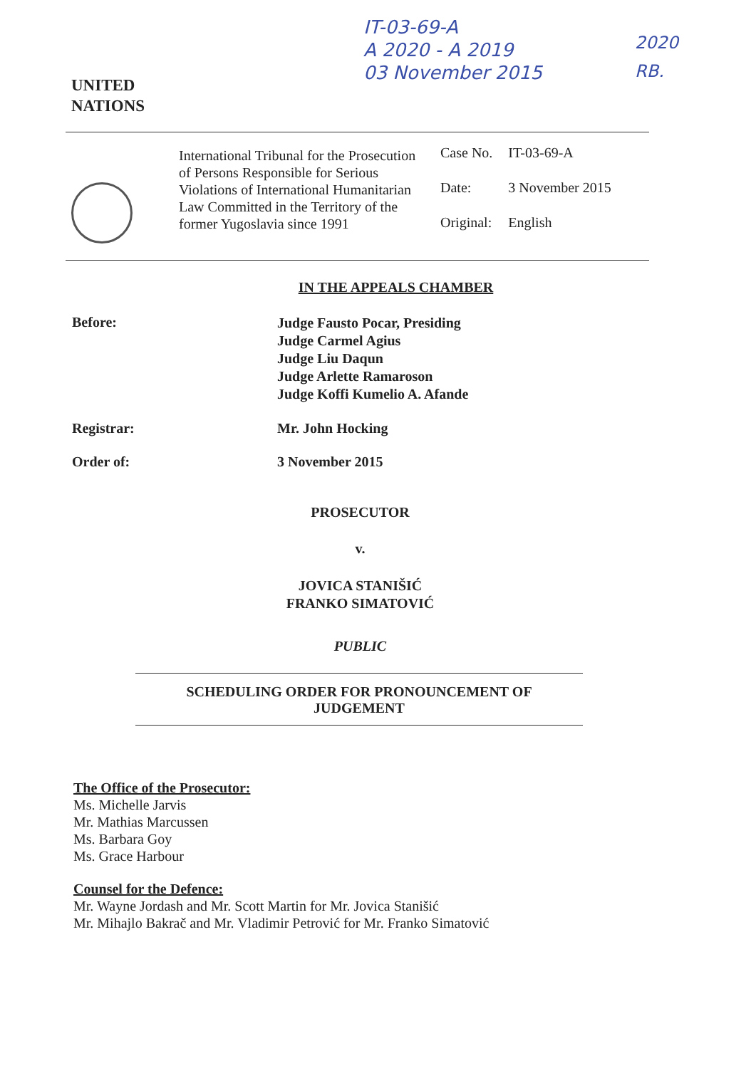UNITED
NATIONS
IT-03-69-A
A 2020 - A 2019
03 November 2015
2020
RB.
International Tribunal for the Prosecution of Persons Responsible for Serious Violations of International Humanitarian Law Committed in the Territory of the former Yugoslavia since 1991
| Case No. | IT-03-69-A |
| Date: | 3 November 2015 |
| Original: | English |
IN THE APPEALS CHAMBER
Before:
Judge Fausto Pocar, Presiding
Judge Carmel Agius
Judge Liu Daqun
Judge Arlette Ramaroson
Judge Koffi Kumelio A. Afande
Registrar: Mr. John Hocking
Order of: 3 November 2015
PROSECUTOR
v.
JOVICA STANIŠIĆ
FRANKO SIMATOVIĆ
PUBLIC
SCHEDULING ORDER FOR PRONOUNCEMENT OF
JUDGEMENT
The Office of the Prosecutor:
Ms. Michelle Jarvis
Mr. Mathias Marcussen
Ms. Barbara Goy
Ms. Grace Harbour
Counsel for the Defence:
Mr. Wayne Jordash and Mr. Scott Martin for Mr. Jovica Stanišić
Mr. Mihajlo Bakrač and Mr. Vladimir Petrović for Mr. Franko Simatović